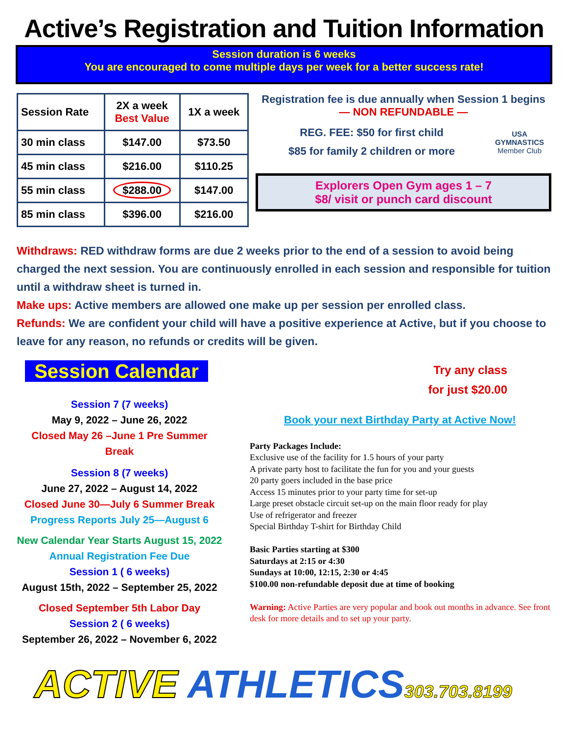Active’s Registration and Tuition Information
Session duration is 6 weeks
You are encouraged to come multiple days per week for a better success rate!
| Session Rate | 2X a week Best Value | 1X a week |
| --- | --- | --- |
| 30 min class | $147.00 | $73.50 |
| 45 min class | $216.00 | $110.25 |
| 55 min class | $288.00 | $147.00 |
| 85 min class | $396.00 | $216.00 |
Registration fee is due annually when Session 1 begins
— NON REFUNDABLE —
REG. FEE: $50 for first child
$85 for family 2 children or more
USA GYMNASTICS
Member Club
Explorers Open Gym ages 1 – 7
$8/ visit or punch card discount
Withdraws: RED withdraw forms are due 2 weeks prior to the end of a session to avoid being charged the next session. You are continuously enrolled in each session and responsible for tuition until a withdraw sheet is turned in.
Make ups: Active members are allowed one make up per session per enrolled class.
Refunds: We are confident your child will have a positive experience at Active, but if you choose to leave for any reason, no refunds or credits will be given.
Session Calendar
Session 7 (7 weeks)
May 9, 2022 – June 26, 2022
Closed May 26 –June 1 Pre Summer Break
Session 8 (7 weeks)
June 27, 2022 – August 14, 2022
Closed June 30—July 6 Summer Break
Progress Reports July 25—August 6
New Calendar Year Starts August 15, 2022
Annual Registration Fee Due
Session 1 ( 6 weeks)
August 15th, 2022 – September 25, 2022
Closed September 5th Labor Day
Session 2 ( 6 weeks)
September 26, 2022 – November 6, 2022
Try any class
for just $20.00
Book your next Birthday Party at Active Now!
Party Packages Include:
Exclusive use of the facility for 1.5 hours of your party
A private party host to facilitate the fun for you and your guests
20 party goers included in the base price
Access 15 minutes prior to your party time for set-up
Large preset obstacle circuit set-up on the main floor ready for play
Use of refrigerator and freezer
Special Birthday T-shirt for Birthday Child
Basic Parties starting at $300
Saturdays at 2:15 or 4:30
Sundays at 10:00, 12:15, 2:30 or 4:45
$100.00 non-refundable deposit due at time of booking
Warning: Active Parties are very popular and book out months in advance. See front desk for more details and to set up your party.
ACTIVE ATHLETICS 303.703.8199